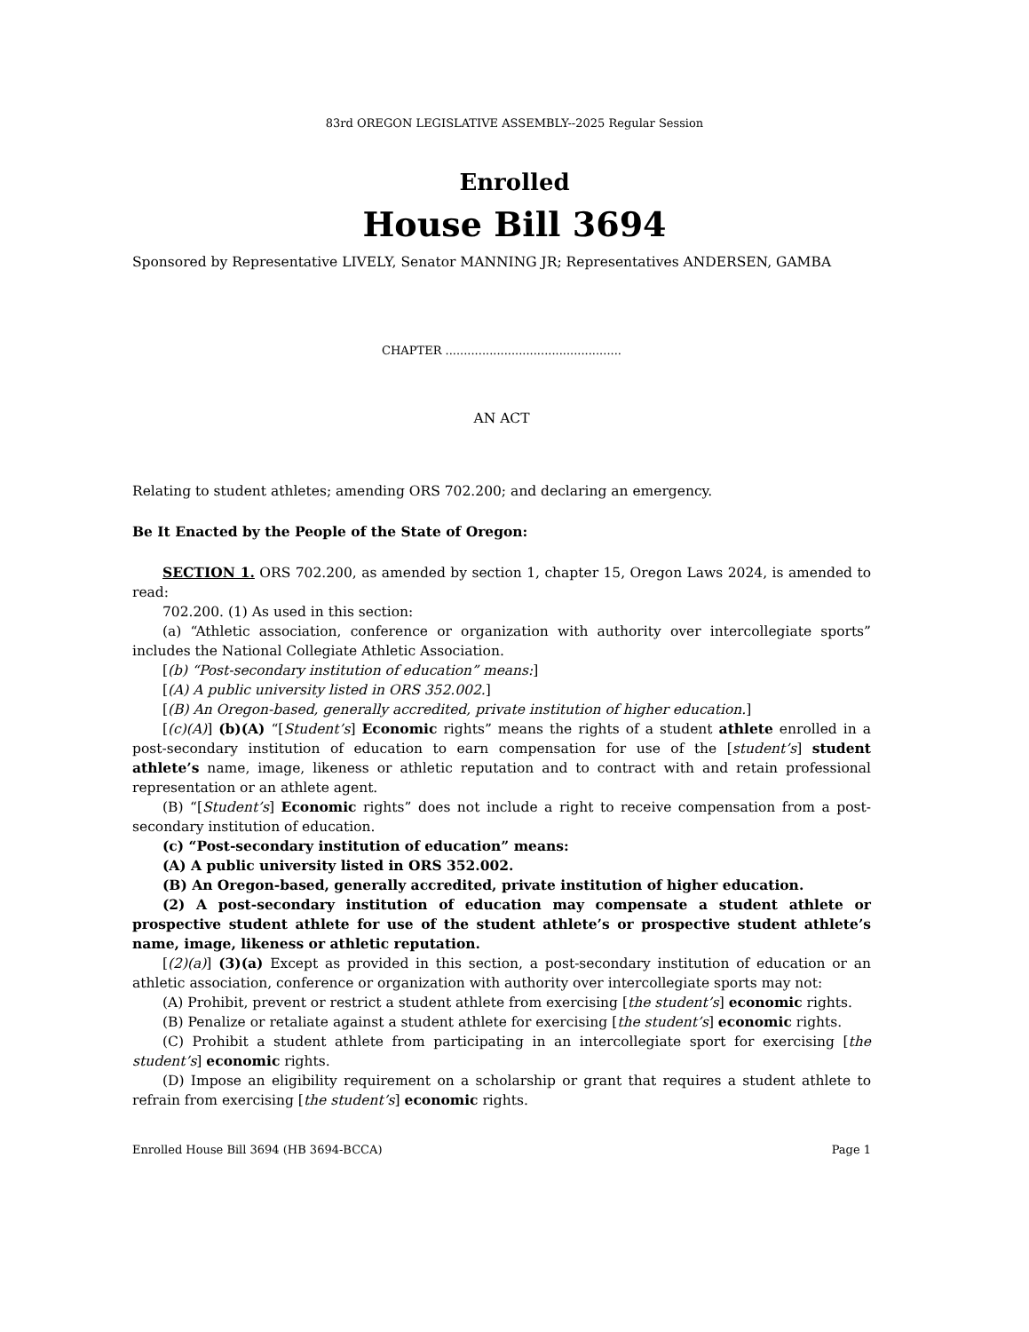83rd OREGON LEGISLATIVE ASSEMBLY--2025 Regular Session
Enrolled
House Bill 3694
Sponsored by Representative LIVELY, Senator MANNING JR; Representatives ANDERSEN, GAMBA
CHAPTER ................................................
AN ACT
Relating to student athletes; amending ORS 702.200; and declaring an emergency.
Be It Enacted by the People of the State of Oregon:
SECTION 1. ORS 702.200, as amended by section 1, chapter 15, Oregon Laws 2024, is amended to read:
702.200. (1) As used in this section:
(a) “Athletic association, conference or organization with authority over intercollegiate sports” includes the National Collegiate Athletic Association.
[(b) “Post-secondary institution of education” means:]
[(A) A public university listed in ORS 352.002.]
[(B) An Oregon-based, generally accredited, private institution of higher education.]
[(c)(A)] (b)(A) “[Student’s] Economic rights” means the rights of a student athlete enrolled in a post-secondary institution of education to earn compensation for use of the [student’s] student athlete’s name, image, likeness or athletic reputation and to contract with and retain professional representation or an athlete agent.
(B) “[Student’s] Economic rights” does not include a right to receive compensation from a post-secondary institution of education.
(c) “Post-secondary institution of education” means:
(A) A public university listed in ORS 352.002.
(B) An Oregon-based, generally accredited, private institution of higher education.
(2) A post-secondary institution of education may compensate a student athlete or prospective student athlete for use of the student athlete’s or prospective student athlete’s name, image, likeness or athletic reputation.
[(2)(a)] (3)(a) Except as provided in this section, a post-secondary institution of education or an athletic association, conference or organization with authority over intercollegiate sports may not:
(A) Prohibit, prevent or restrict a student athlete from exercising [the student’s] economic rights.
(B) Penalize or retaliate against a student athlete for exercising [the student’s] economic rights.
(C) Prohibit a student athlete from participating in an intercollegiate sport for exercising [the student’s] economic rights.
(D) Impose an eligibility requirement on a scholarship or grant that requires a student athlete to refrain from exercising [the student’s] economic rights.
Enrolled House Bill 3694 (HB 3694-BCCA) Page 1